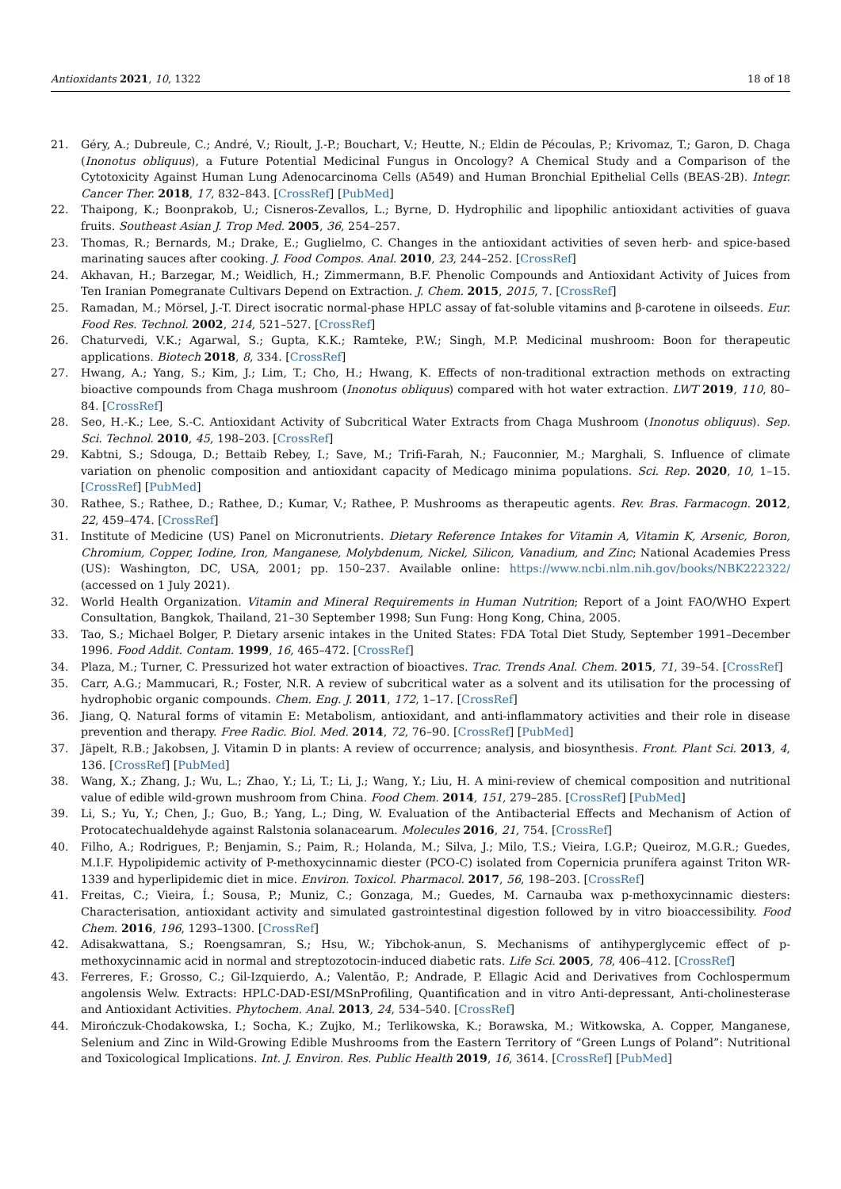Antioxidants 2021, 10, 1322 18 of 18
21. Géry, A.; Dubreule, C.; André, V.; Rioult, J.-P.; Bouchart, V.; Heutte, N.; Eldin de Pécoulas, P.; Krivomaz, T.; Garon, D. Chaga (Inonotus obliquus), a Future Potential Medicinal Fungus in Oncology? A Chemical Study and a Comparison of the Cytotoxicity Against Human Lung Adenocarcinoma Cells (A549) and Human Bronchial Epithelial Cells (BEAS-2B). Integr. Cancer Ther. 2018, 17, 832–843. [CrossRef] [PubMed]
22. Thaipong, K.; Boonprakob, U.; Cisneros-Zevallos, L.; Byrne, D. Hydrophilic and lipophilic antioxidant activities of guava fruits. Southeast Asian J. Trop Med. 2005, 36, 254–257.
23. Thomas, R.; Bernards, M.; Drake, E.; Guglielmo, C. Changes in the antioxidant activities of seven herb- and spice-based marinating sauces after cooking. J. Food Compos. Anal. 2010, 23, 244–252. [CrossRef]
24. Akhavan, H.; Barzegar, M.; Weidlich, H.; Zimmermann, B.F. Phenolic Compounds and Antioxidant Activity of Juices from Ten Iranian Pomegranate Cultivars Depend on Extraction. J. Chem. 2015, 2015, 7. [CrossRef]
25. Ramadan, M.; Mörsel, J.-T. Direct isocratic normal-phase HPLC assay of fat-soluble vitamins and β-carotene in oilseeds. Eur. Food Res. Technol. 2002, 214, 521–527. [CrossRef]
26. Chaturvedi, V.K.; Agarwal, S.; Gupta, K.K.; Ramteke, P.W.; Singh, M.P. Medicinal mushroom: Boon for therapeutic applications. Biotech 2018, 8, 334. [CrossRef]
27. Hwang, A.; Yang, S.; Kim, J.; Lim, T.; Cho, H.; Hwang, K. Effects of non-traditional extraction methods on extracting bioactive compounds from Chaga mushroom (Inonotus obliquus) compared with hot water extraction. LWT 2019, 110, 80–84. [CrossRef]
28. Seo, H.-K.; Lee, S.-C. Antioxidant Activity of Subcritical Water Extracts from Chaga Mushroom (Inonotus obliquus). Sep. Sci. Technol. 2010, 45, 198–203. [CrossRef]
29. Kabtni, S.; Sdouga, D.; Bettaib Rebey, I.; Save, M.; Trifi-Farah, N.; Fauconnier, M.; Marghali, S. Influence of climate variation on phenolic composition and antioxidant capacity of Medicago minima populations. Sci. Rep. 2020, 10, 1–15. [CrossRef] [PubMed]
30. Rathee, S.; Rathee, D.; Rathee, D.; Kumar, V.; Rathee, P. Mushrooms as therapeutic agents. Rev. Bras. Farmacogn. 2012, 22, 459–474. [CrossRef]
31. Institute of Medicine (US) Panel on Micronutrients. Dietary Reference Intakes for Vitamin A, Vitamin K, Arsenic, Boron, Chromium, Copper, Iodine, Iron, Manganese, Molybdenum, Nickel, Silicon, Vanadium, and Zinc; National Academies Press (US): Washington, DC, USA, 2001; pp. 150–237. Available online: https://www.ncbi.nlm.nih.gov/books/NBK222322/ (accessed on 1 July 2021).
32. World Health Organization. Vitamin and Mineral Requirements in Human Nutrition; Report of a Joint FAO/WHO Expert Consultation, Bangkok, Thailand, 21–30 September 1998; Sun Fung: Hong Kong, China, 2005.
33. Tao, S.; Michael Bolger, P. Dietary arsenic intakes in the United States: FDA Total Diet Study, September 1991–December 1996. Food Addit. Contam. 1999, 16, 465–472. [CrossRef]
34. Plaza, M.; Turner, C. Pressurized hot water extraction of bioactives. Trac. Trends Anal. Chem. 2015, 71, 39–54. [CrossRef]
35. Carr, A.G.; Mammucari, R.; Foster, N.R. A review of subcritical water as a solvent and its utilisation for the processing of hydrophobic organic compounds. Chem. Eng. J. 2011, 172, 1–17. [CrossRef]
36. Jiang, Q. Natural forms of vitamin E: Metabolism, antioxidant, and anti-inflammatory activities and their role in disease prevention and therapy. Free Radic. Biol. Med. 2014, 72, 76–90. [CrossRef] [PubMed]
37. Jäpelt, R.B.; Jakobsen, J. Vitamin D in plants: A review of occurrence; analysis, and biosynthesis. Front. Plant Sci. 2013, 4, 136. [CrossRef] [PubMed]
38. Wang, X.; Zhang, J.; Wu, L.; Zhao, Y.; Li, T.; Li, J.; Wang, Y.; Liu, H. A mini-review of chemical composition and nutritional value of edible wild-grown mushroom from China. Food Chem. 2014, 151, 279–285. [CrossRef] [PubMed]
39. Li, S.; Yu, Y.; Chen, J.; Guo, B.; Yang, L.; Ding, W. Evaluation of the Antibacterial Effects and Mechanism of Action of Protocatechualdehyde against Ralstonia solanacearum. Molecules 2016, 21, 754. [CrossRef]
40. Filho, A.; Rodrigues, P.; Benjamin, S.; Paim, R.; Holanda, M.; Silva, J.; Milo, T.S.; Vieira, I.G.P.; Queiroz, M.G.R.; Guedes, M.I.F. Hypolipidemic activity of P-methoxycinnamic diester (PCO-C) isolated from Copernicia prunífera against Triton WR-1339 and hyperlipidemic diet in mice. Environ. Toxicol. Pharmacol. 2017, 56, 198–203. [CrossRef]
41. Freitas, C.; Vieira, Í.; Sousa, P.; Muniz, C.; Gonzaga, M.; Guedes, M. Carnauba wax p-methoxycinnamic diesters: Characterisation, antioxidant activity and simulated gastrointestinal digestion followed by in vitro bioaccessibility. Food Chem. 2016, 196, 1293–1300. [CrossRef]
42. Adisakwattana, S.; Roengsamran, S.; Hsu, W.; Yibchok-anun, S. Mechanisms of antihyperglycemic effect of p-methoxycinnamic acid in normal and streptozotocin-induced diabetic rats. Life Sci. 2005, 78, 406–412. [CrossRef]
43. Ferreres, F.; Grosso, C.; Gil-Izquierdo, A.; Valentão, P.; Andrade, P. Ellagic Acid and Derivatives from Cochlospermum angolensis Welw. Extracts: HPLC-DAD-ESI/MSnProfiling, Quantification and in vitro Anti-depressant, Anti-cholinesterase and Antioxidant Activities. Phytochem. Anal. 2013, 24, 534–540. [CrossRef]
44. Mirończuk-Chodakowska, I.; Socha, K.; Zujko, M.; Terlikowska, K.; Borawska, M.; Witkowska, A. Copper, Manganese, Selenium and Zinc in Wild-Growing Edible Mushrooms from the Eastern Territory of “Green Lungs of Poland”: Nutritional and Toxicological Implications. Int. J. Environ. Res. Public Health 2019, 16, 3614. [CrossRef] [PubMed]